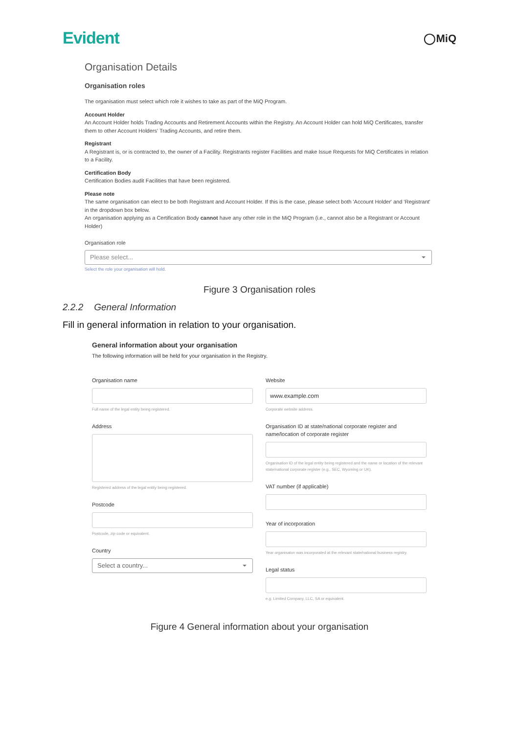Evident
◯MiQ
Organisation Details
Organisation roles
The organisation must select which role it wishes to take as part of the MiQ Program.
Account Holder
An Account Holder holds Trading Accounts and Retirement Accounts within the Registry. An Account Holder can hold MiQ Certificates, transfer them to other Account Holders' Trading Accounts, and retire them.
Registrant
A Registrant is, or is contracted to, the owner of a Facility. Registrants register Facilities and make Issue Requests for MiQ Certificates in relation to a Facility.
Certification Body
Certification Bodies audit Facilities that have been registered.
Please note
The same organisation can elect to be both Registrant and Account Holder. If this is the case, please select both 'Account Holder' and 'Registrant' in the dropdown box below.
An organisation applying as a Certification Body cannot have any other role in the MiQ Program (i.e., cannot also be a Registrant or Account Holder)
Organisation role
Please select...
Select the role your organisation will hold.
Figure 3 Organisation roles
2.2.2 General Information
Fill in general information in relation to your organisation.
General information about your organisation
The following information will be held for your organisation in the Registry.
Organisation name
Full name of the legal entity being registered.
Address
Registered address of the legal entity being registered.
Postcode
Postcode, zip code or equivalent.
Country
Select a country...
Website
www.example.com
Corporate website address.
Organisation ID at state/national corporate register and name/location of corporate register
Organisation ID of the legal entity being registered and the name or location of the relevant state/national corporate register (e.g., SEC, Wyoming or UK).
VAT number (if applicable)
Year of incorporation
Year organisaton was incorporated at the relevant state/national business registry.
Legal status
e.g. Limited Company, LLC, SA or equivalent.
Figure 4 General information about your organisation